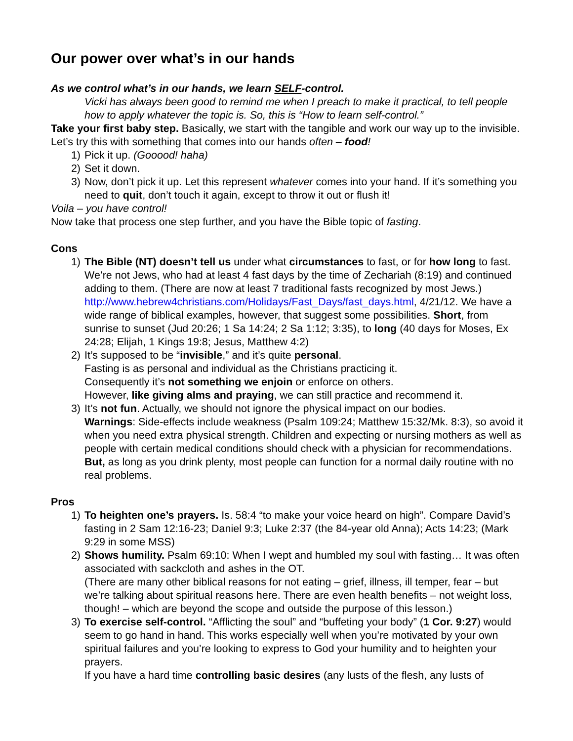Our power over what’s in our hands
As we control what’s in our hands, we learn SELF-control.
Vicki has always been good to remind me when I preach to make it practical, to tell people how to apply whatever the topic is. So, this is “How to learn self-control.”
Take your first baby step. Basically, we start with the tangible and work our way up to the invisible. Let’s try this with something that comes into our hands often – food!
1) Pick it up. (Gooood! haha)
2) Set it down.
3) Now, don’t pick it up. Let this represent whatever comes into your hand. If it’s something you need to quit, don’t touch it again, except to throw it out or flush it!
Voila – you have control!
Now take that process one step further, and you have the Bible topic of fasting.
Cons
1) The Bible (NT) doesn’t tell us under what circumstances to fast, or for how long to fast. We’re not Jews, who had at least 4 fast days by the time of Zechariah (8:19) and continued adding to them. (There are now at least 7 traditional fasts recognized by most Jews.) http://www.hebrew4christians.com/Holidays/Fast_Days/fast_days.html, 4/21/12. We have a wide range of biblical examples, however, that suggest some possibilities. Short, from sunrise to sunset (Jud 20:26; 1 Sa 14:24; 2 Sa 1:12; 3:35), to long (40 days for Moses, Ex 24:28; Elijah, 1 Kings 19:8; Jesus, Matthew 4:2)
2) It’s supposed to be “invisible,” and it’s quite personal.
Fasting is as personal and individual as the Christians practicing it.
Consequently it’s not something we enjoin or enforce on others.
However, like giving alms and praying, we can still practice and recommend it.
3) It’s not fun. Actually, we should not ignore the physical impact on our bodies.
Warnings: Side-effects include weakness (Psalm 109:24; Matthew 15:32/Mk. 8:3), so avoid it when you need extra physical strength. Children and expecting or nursing mothers as well as people with certain medical conditions should check with a physician for recommendations. But, as long as you drink plenty, most people can function for a normal daily routine with no real problems.
Pros
1) To heighten one’s prayers. Is. 58:4 “to make your voice heard on high”. Compare David’s fasting in 2 Sam 12:16-23; Daniel 9:3; Luke 2:37 (the 84-year old Anna); Acts 14:23; (Mark 9:29 in some MSS)
2) Shows humility. Psalm 69:10: When I wept and humbled my soul with fasting… It was often associated with sackcloth and ashes in the OT.
(There are many other biblical reasons for not eating – grief, illness, ill temper, fear – but we’re talking about spiritual reasons here. There are even health benefits – not weight loss, though! – which are beyond the scope and outside the purpose of this lesson.)
3) To exercise self-control. “Afflicting the soul” and “buffeting your body” (1 Cor. 9:27) would seem to go hand in hand. This works especially well when you’re motivated by your own spiritual failures and you’re looking to express to God your humility and to heighten your prayers.
If you have a hard time controlling basic desires (any lusts of the flesh, any lusts of